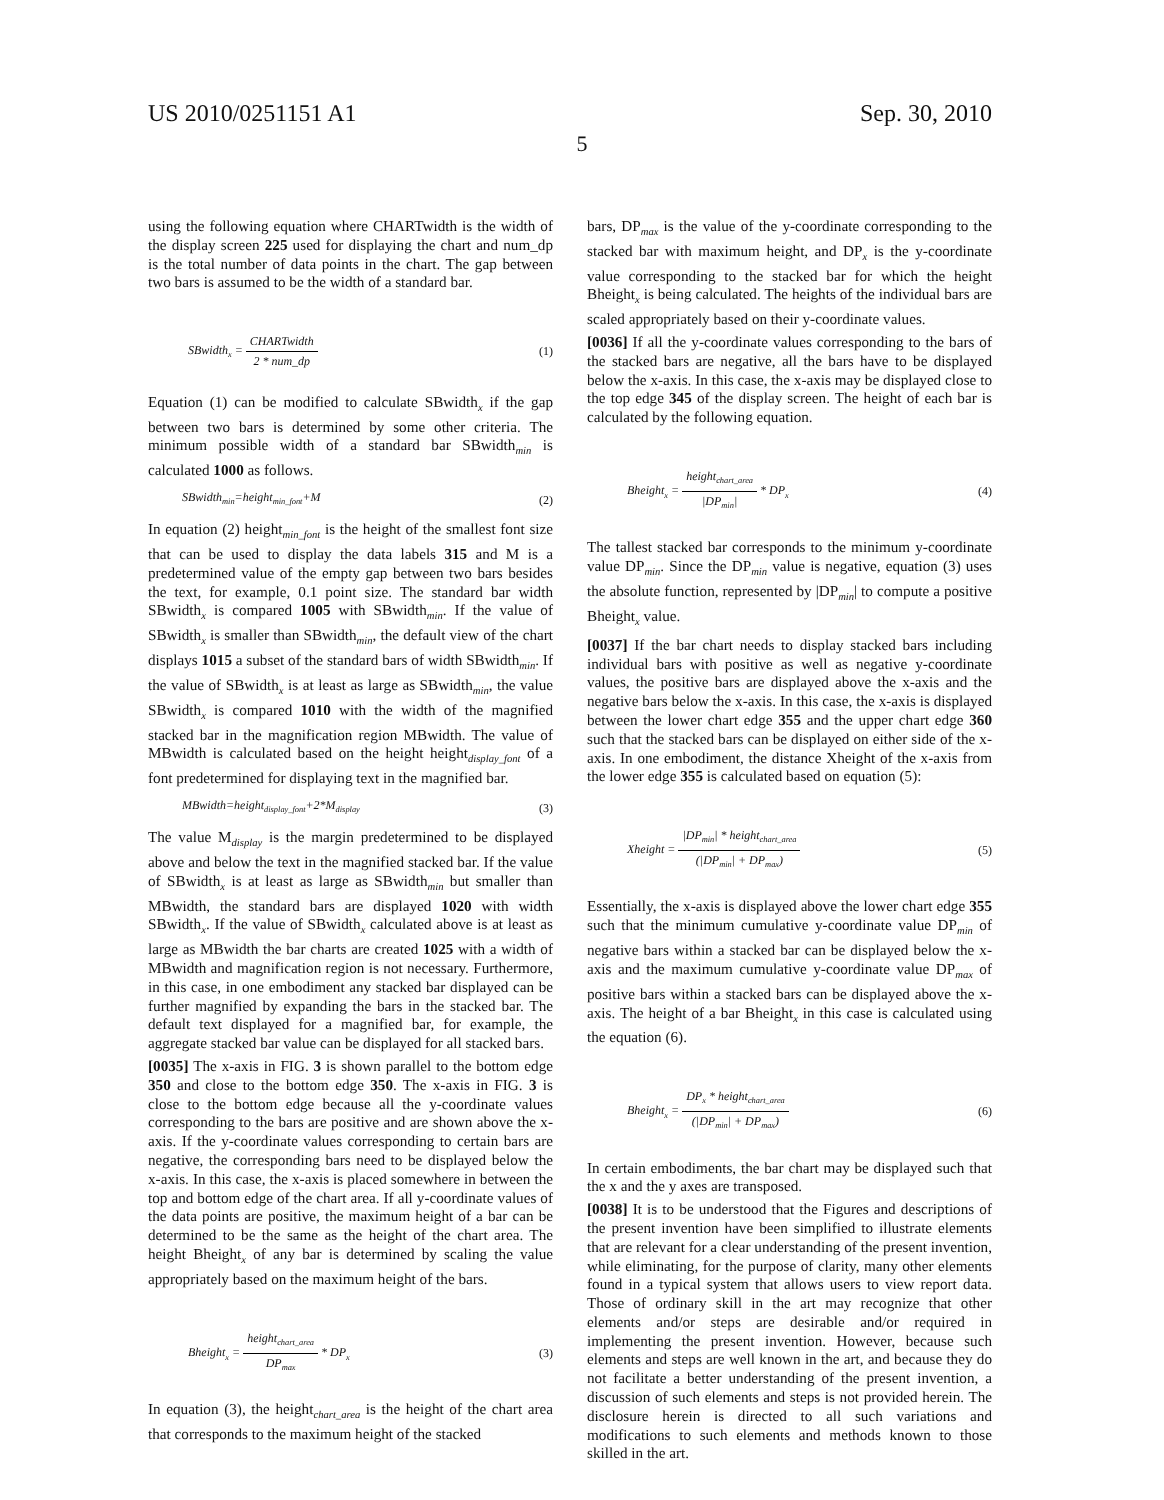US 2010/0251151 A1 Sep. 30, 2010
5
using the following equation where CHARTwidth is the width of the display screen 225 used for displaying the chart and num_dp is the total number of data points in the chart. The gap between two bars is assumed to be the width of a standard bar.
SBwidth<sub>x</sub> = CHARTwidth 2 * num_dp (1)
Equation (1) can be modified to calculate SBwidth<sub>x</sub> if the gap between two bars is determined by some other criteria. The minimum possible width of a standard bar SBwidth<sub>min</sub> is calculated 1000 as follows.
SBwidth<sub>min</sub>=height<sub>min_font</sub>+M (2)
In equation (2) height<sub>min_font</sub> is the height of the smallest font size that can be used to display the data labels 315 and M is a predetermined value of the empty gap between two bars besides the text, for example, 0.1 point size. The standard bar width SBwidth<sub>x</sub> is compared 1005 with SBwidth<sub>min</sub>. If the value of SBwidth<sub>x</sub> is smaller than SBwidth<sub>min</sub>, the default view of the chart displays 1015 a subset of the standard bars of width SBwidth<sub>min</sub>. If the value of SBwidth<sub>x</sub> is at least as large as SBwidth<sub>min</sub>, the value SBwidth<sub>x</sub> is compared 1010 with the width of the magnified stacked bar in the magnification region MBwidth. The value of MBwidth is calculated based on the height height<sub>display_font</sub> of a font predetermined for displaying text in the magnified bar.
MBwidth=height<sub>display_font</sub>+2*M<sub>display</sub> (3)
The value M<sub>display</sub> is the margin predetermined to be displayed above and below the text in the magnified stacked bar. If the value of SBwidth<sub>x</sub> is at least as large as SBwidth<sub>min</sub> but smaller than MBwidth, the standard bars are displayed 1020 with width SBwidth<sub>x</sub>. If the value of SBwidth<sub>x</sub> calculated above is at least as large as MBwidth the bar charts are created 1025 with a width of MBwidth and magnification region is not necessary. Furthermore, in this case, in one embodiment any stacked bar displayed can be further magnified by expanding the bars in the stacked bar. The default text displayed for a magnified bar, for example, the aggregate stacked bar value can be displayed for all stacked bars.
[0035] The x-axis in FIG. 3 is shown parallel to the bottom edge 350 and close to the bottom edge 350. The x-axis in FIG. 3 is close to the bottom edge because all the y-coordinate values corresponding to the bars are positive and are shown above the x-axis. If the y-coordinate values corresponding to certain bars are negative, the corresponding bars need to be displayed below the x-axis. In this case, the x-axis is placed somewhere in between the top and bottom edge of the chart area. If all y-coordinate values of the data points are positive, the maximum height of a bar can be determined to be the same as the height of the chart area. The height Bheight<sub>x</sub> of any bar is determined by scaling the value appropriately based on the maximum height of the bars.
Bheight<sub>x</sub> = height<sub>chart_area</sub> DP<sub>max</sub> * DP<sub>x</sub> (3)
In equation (3), the height<sub>chart_area</sub> is the height of the chart area that corresponds to the maximum height of the stacked
bars, DP<sub>max</sub> is the value of the y-coordinate corresponding to the stacked bar with maximum height, and DP<sub>x</sub> is the y-coordinate value corresponding to the stacked bar for which the height Bheight<sub>x</sub> is being calculated. The heights of the individual bars are scaled appropriately based on their y-coordinate values.
[0036] If all the y-coordinate values corresponding to the bars of the stacked bars are negative, all the bars have to be displayed below the x-axis. In this case, the x-axis may be displayed close to the top edge 345 of the display screen. The height of each bar is calculated by the following equation.
Bheight<sub>x</sub> = height<sub>chart_area</sub> |DP<sub>min</sub>| * DP<sub>x</sub> (4)
The tallest stacked bar corresponds to the minimum y-coordinate value DP<sub>min</sub>. Since the DP<sub>min</sub> value is negative, equation (3) uses the absolute function, represented by |DP<sub>min</sub>| to compute a positive Bheight<sub>x</sub> value.
[0037] If the bar chart needs to display stacked bars including individual bars with positive as well as negative y-coordinate values, the positive bars are displayed above the x-axis and the negative bars below the x-axis. In this case, the x-axis is displayed between the lower chart edge 355 and the upper chart edge 360 such that the stacked bars can be displayed on either side of the x-axis. In one embodiment, the distance Xheight of the x-axis from the lower edge 355 is calculated based on equation (5):
Xheight = |DP<sub>min</sub>| * height<sub>chart_area</sub> (|DP<sub>min</sub>| + DP<sub>max</sub>) (5)
Essentially, the x-axis is displayed above the lower chart edge 355 such that the minimum cumulative y-coordinate value DP<sub>min</sub> of negative bars within a stacked bar can be displayed below the x-axis and the maximum cumulative y-coordinate value DP<sub>max</sub> of positive bars within a stacked bars can be displayed above the x-axis. The height of a bar Bheight<sub>x</sub> in this case is calculated using the equation (6).
Bheight<sub>x</sub> = DP<sub>x</sub> * height<sub>chart_area</sub> (|DP<sub>min</sub>| + DP<sub>max</sub>) (6)
In certain embodiments, the bar chart may be displayed such that the x and the y axes are transposed.
[0038] It is to be understood that the Figures and descriptions of the present invention have been simplified to illustrate elements that are relevant for a clear understanding of the present invention, while eliminating, for the purpose of clarity, many other elements found in a typical system that allows users to view report data. Those of ordinary skill in the art may recognize that other elements and/or steps are desirable and/or required in implementing the present invention. However, because such elements and steps are well known in the art, and because they do not facilitate a better understanding of the present invention, a discussion of such elements and steps is not provided herein. The disclosure herein is directed to all such variations and modifications to such elements and methods known to those skilled in the art.